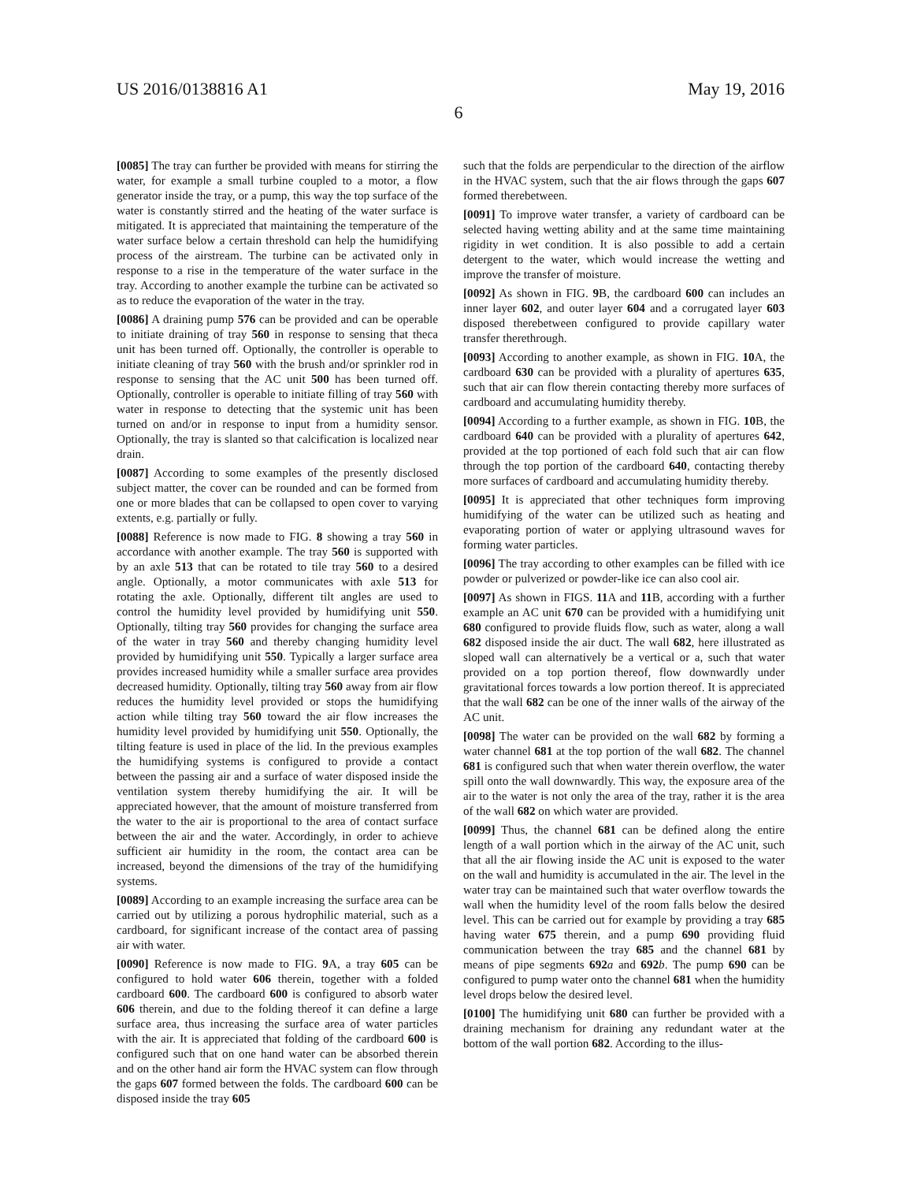US 2016/0138816 A1 May 19, 2016
6
[0085] The tray can further be provided with means for stirring the water, for example a small turbine coupled to a motor, a flow generator inside the tray, or a pump, this way the top surface of the water is constantly stirred and the heating of the water surface is mitigated. It is appreciated that maintaining the temperature of the water surface below a certain threshold can help the humidifying process of the airstream. The turbine can be activated only in response to a rise in the temperature of the water surface in the tray. According to another example the turbine can be activated so as to reduce the evaporation of the water in the tray.
[0086] A draining pump 576 can be provided and can be operable to initiate draining of tray 560 in response to sensing that theca unit has been turned off. Optionally, the controller is operable to initiate cleaning of tray 560 with the brush and/or sprinkler rod in response to sensing that the AC unit 500 has been turned off. Optionally, controller is operable to initiate filling of tray 560 with water in response to detecting that the systemic unit has been turned on and/or in response to input from a humidity sensor. Optionally, the tray is slanted so that calcification is localized near drain.
[0087] According to some examples of the presently disclosed subject matter, the cover can be rounded and can be formed from one or more blades that can be collapsed to open cover to varying extents, e.g. partially or fully.
[0088] Reference is now made to FIG. 8 showing a tray 560 in accordance with another example. The tray 560 is supported with by an axle 513 that can be rotated to tile tray 560 to a desired angle. Optionally, a motor communicates with axle 513 for rotating the axle. Optionally, different tilt angles are used to control the humidity level provided by humidifying unit 550. Optionally, tilting tray 560 provides for changing the surface area of the water in tray 560 and thereby changing humidity level provided by humidifying unit 550. Typically a larger surface area provides increased humidity while a smaller surface area provides decreased humidity. Optionally, tilting tray 560 away from air flow reduces the humidity level provided or stops the humidifying action while tilting tray 560 toward the air flow increases the humidity level provided by humidifying unit 550. Optionally, the tilting feature is used in place of the lid. In the previous examples the humidifying systems is configured to provide a contact between the passing air and a surface of water disposed inside the ventilation system thereby humidifying the air. It will be appreciated however, that the amount of moisture transferred from the water to the air is proportional to the area of contact surface between the air and the water. Accordingly, in order to achieve sufficient air humidity in the room, the contact area can be increased, beyond the dimensions of the tray of the humidifying systems.
[0089] According to an example increasing the surface area can be carried out by utilizing a porous hydrophilic material, such as a cardboard, for significant increase of the contact area of passing air with water.
[0090] Reference is now made to FIG. 9 A, a tray 605 can be configured to hold water 606 therein, together with a folded cardboard 600. The cardboard 600 is configured to absorb water 606 therein, and due to the folding thereof it can define a large surface area, thus increasing the surface area of water particles with the air. It is appreciated that folding of the cardboard 600 is configured such that on one hand water can be absorbed therein and on the other hand air form the HVAC system can flow through the gaps 607 formed between the folds. The cardboard 600 can be disposed inside the tray 605
such that the folds are perpendicular to the direction of the airflow in the HVAC system, such that the air flows through the gaps 607 formed therebetween.
[0091] To improve water transfer, a variety of cardboard can be selected having wetting ability and at the same time maintaining rigidity in wet condition. It is also possible to add a certain detergent to the water, which would increase the wetting and improve the transfer of moisture.
[0092] As shown in FIG. 9 B, the cardboard 600 can includes an inner layer 602, and outer layer 604 and a corrugated layer 603 disposed therebetween configured to provide capillary water transfer therethrough.
[0093] According to another example, as shown in FIG. 10 A, the cardboard 630 can be provided with a plurality of apertures 635, such that air can flow therein contacting thereby more surfaces of cardboard and accumulating humidity thereby.
[0094] According to a further example, as shown in FIG. 10 B, the cardboard 640 can be provided with a plurality of apertures 642, provided at the top portioned of each fold such that air can flow through the top portion of the cardboard 640, contacting thereby more surfaces of cardboard and accumulating humidity thereby.
[0095] It is appreciated that other techniques form improving humidifying of the water can be utilized such as heating and evaporating portion of water or applying ultrasound waves for forming water particles.
[0096] The tray according to other examples can be filled with ice powder or pulverized or powder-like ice can also cool air.
[0097] As shown in FIGS. 11 A and 11 B, according with a further example an AC unit 670 can be provided with a humidifying unit 680 configured to provide fluids flow, such as water, along a wall 682 disposed inside the air duct. The wall 682, here illustrated as sloped wall can alternatively be a vertical or a, such that water provided on a top portion thereof, flow downwardly under gravitational forces towards a low portion thereof. It is appreciated that the wall 682 can be one of the inner walls of the airway of the AC unit.
[0098] The water can be provided on the wall 682 by forming a water channel 681 at the top portion of the wall 682. The channel 681 is configured such that when water therein overflow, the water spill onto the wall downwardly. This way, the exposure area of the air to the water is not only the area of the tray, rather it is the area of the wall 682 on which water are provided.
[0099] Thus, the channel 681 can be defined along the entire length of a wall portion which in the airway of the AC unit, such that all the air flowing inside the AC unit is exposed to the water on the wall and humidity is accumulated in the air. The level in the water tray can be maintained such that water overflow towards the wall when the humidity level of the room falls below the desired level. This can be carried out for example by providing a tray 685 having water 675 therein, and a pump 690 providing fluid communication between the tray 685 and the channel 681 by means of pipe segments 692 a and 692 b. The pump 690 can be configured to pump water onto the channel 681 when the humidity level drops below the desired level.
[0100] The humidifying unit 680 can further be provided with a draining mechanism for draining any redundant water at the bottom of the wall portion 682. According to the illus-